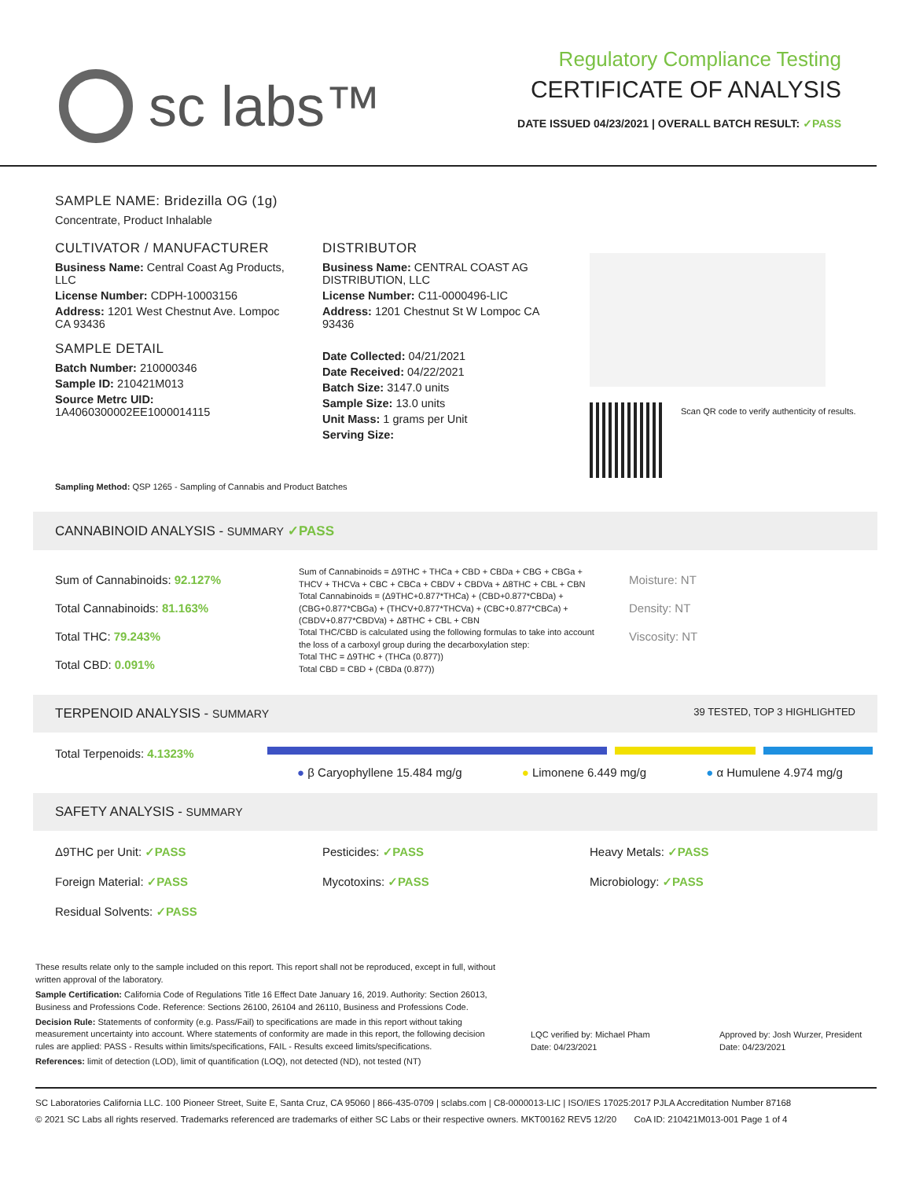sc labs™
Regulatory Compliance Testing
CERTIFICATE OF ANALYSIS
DATE ISSUED 04/23/2021 | OVERALL BATCH RESULT: ✓PASS
SAMPLE NAME: Bridezilla OG (1g)
Concentrate, Product Inhalable
CULTIVATOR / MANUFACTURER
Business Name: Central Coast Ag Products, LLC
License Number: CDPH-10003156
Address: 1201 West Chestnut Ave. Lompoc CA 93436
SAMPLE DETAIL
Batch Number: 210000346
Sample ID: 210421M013
Source Metrc UID: 1A4060300002EE1000014115
DISTRIBUTOR
Business Name: CENTRAL COAST AG DISTRIBUTION, LLC
License Number: C11-0000496-LIC
Address: 1201 Chestnut St W Lompoc CA 93436
Date Collected: 04/21/2021
Date Received: 04/22/2021
Batch Size: 3147.0 units
Sample Size: 13.0 units
Unit Mass: 1 grams per Unit
Serving Size:
Scan QR code to verify authenticity of results.
Sampling Method: QSP 1265 - Sampling of Cannabis and Product Batches
CANNABINOID ANALYSIS - SUMMARY ✓PASS
Sum of Cannabinoids: 92.127%
Total Cannabinoids: 81.163%
Total THC: 79.243%
Total CBD: 0.091%
Sum of Cannabinoids = Δ9THC + THCa + CBD + CBDa + CBG + CBGa + THCV + THCVa + CBC + CBCa + CBDV + CBDVa + Δ8THC + CBL + CBN
Total Cannabinoids = (Δ9THC+0.877*THCa) + (CBD+0.877*CBDa) + (CBG+0.877*CBGa) + (THCV+0.877*THCVa) + (CBC+0.877*CBCa) + (CBDV+0.877*CBDVa) + Δ8THC + CBL + CBN
Total THC/CBD is calculated using the following formulas to take into account the loss of a carboxyl group during the decarboxylation step:
Total THC = Δ9THC + (THCa (0.877))
Total CBD = CBD + (CBDa (0.877))
Moisture: NT
Density: NT
Viscosity: NT
TERPENOID ANALYSIS - SUMMARY 39 TESTED, TOP 3 HIGHLIGHTED
Total Terpenoids: 4.1323%
● β Caryophyllene 15.484 mg/g ● Limonene 6.449 mg/g ● α Humulene 4.974 mg/g
SAFETY ANALYSIS - SUMMARY
Δ9THC per Unit: ✓PASS Pesticides: ✓PASS Heavy Metals: ✓PASS
Foreign Material: ✓PASS Mycotoxins: ✓PASS Microbiology: ✓PASS
Residual Solvents: ✓PASS
These results relate only to the sample included on this report. This report shall not be reproduced, except in full, without written approval of the laboratory.
Sample Certification: California Code of Regulations Title 16 Effect Date January 16, 2019. Authority: Section 26013, Business and Professions Code. Reference: Sections 26100, 26104 and 26110, Business and Professions Code.
Decision Rule: Statements of conformity (e.g. Pass/Fail) to specifications are made in this report without taking measurement uncertainty into account. Where statements of conformity are made in this report, the following decision rules are applied: PASS - Results within limits/specifications, FAIL - Results exceed limits/specifications.
References: limit of detection (LOD), limit of quantification (LOQ), not detected (ND), not tested (NT)
LQC verified by: Michael Pham
Date: 04/23/2021
Approved by: Josh Wurzer, President
Date: 04/23/2021
SC Laboratories California LLC. 100 Pioneer Street, Suite E, Santa Cruz, CA 95060 | 866-435-0709 | sclabs.com | C8-0000013-LIC | ISO/IES 17025:2017 PJLA Accreditation Number 87168
© 2021 SC Labs all rights reserved. Trademarks referenced are trademarks of either SC Labs or their respective owners. MKT00162 REV5 12/20 CoA ID: 210421M013-001 Page 1 of 4